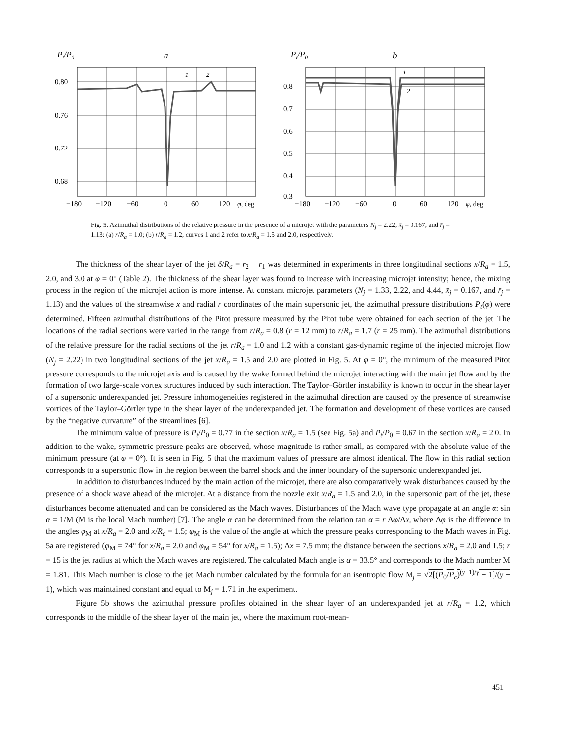Pt/P0
a
0.80
0.76
0.72
0.68
−180
−120
−60
0
60
120
φ, deg
1
2
Pt/P0
b
0.8
0.7
0.6
0.5
0.4
0.3
−180
−120
−60
0
60
120
φ, deg
1
2
Fig. 5. Azimuthal distributions of the relative pressure in the presence of a microjet with the parameters N<sub>j</sub> = 2.22, x̄<sub>j</sub> = 0.167, and r̄<sub>j</sub> = 1.13: (a) r/R<sub>a</sub> = 1.0; (b) r/R<sub>a</sub> = 1.2; curves 1 and 2 refer to x/R<sub>a</sub> = 1.5 and 2.0, respectively.
The thickness of the shear layer of the jet δ/R<sub>a</sub> = r<sub>2</sub> − r<sub>1</sub> was determined in experiments in three longitudinal sections x/R<sub>a</sub> = 1.5, 2.0, and 3.0 at φ = 0° (Table 2). The thickness of the shear layer was found to increase with increasing microjet intensity; hence, the mixing process in the region of the microjet action is more intense. At constant microjet parameters (N<sub>j</sub> = 1.33, 2.22, and 4.44, x̄<sub>j</sub> = 0.167, and r̄<sub>j</sub> = 1.13) and the values of the streamwise x and radial r coordinates of the main supersonic jet, the azimuthal pressure distributions P<sub>t</sub>(φ) were determined. Fifteen azimuthal distributions of the Pitot pressure measured by the Pitot tube were obtained for each section of the jet. The locations of the radial sections were varied in the range from r/R<sub>a</sub> = 0.8 (r = 12 mm) to r/R<sub>a</sub> = 1.7 (r = 25 mm). The azimuthal distributions of the relative pressure for the radial sections of the jet r/R<sub>a</sub> = 1.0 and 1.2 with a constant gas-dynamic regime of the injected microjet flow (N<sub>j</sub> = 2.22) in two longitudinal sections of the jet x/R<sub>a</sub> = 1.5 and 2.0 are plotted in Fig. 5. At φ = 0°, the minimum of the measured Pitot pressure corresponds to the microjet axis and is caused by the wake formed behind the microjet interacting with the main jet flow and by the formation of two large-scale vortex structures induced by such interaction. The Taylor–Görtler instability is known to occur in the shear layer of a supersonic underexpanded jet. Pressure inhomogeneities registered in the azimuthal direction are caused by the presence of streamwise vortices of the Taylor–Görtler type in the shear layer of the underexpanded jet. The formation and development of these vortices are caused by the “negative curvature” of the streamlines [6].
The minimum value of pressure is P<sub>t</sub>/P<sub>0</sub> = 0.77 in the section x/R<sub>a</sub> = 1.5 (see Fig. 5a) and P<sub>t</sub>/P<sub>0</sub> = 0.67 in the section x/R<sub>a</sub> = 2.0. In addition to the wake, symmetric pressure peaks are observed, whose magnitude is rather small, as compared with the absolute value of the minimum pressure (at φ = 0°). It is seen in Fig. 5 that the maximum values of pressure are almost identical. The flow in this radial section corresponds to a supersonic flow in the region between the barrel shock and the inner boundary of the supersonic underexpanded jet.
In addition to disturbances induced by the main action of the microjet, there are also comparatively weak disturbances caused by the presence of a shock wave ahead of the microjet. At a distance from the nozzle exit x/R<sub>a</sub> = 1.5 and 2.0, in the supersonic part of the jet, these disturbances become attenuated and can be considered as the Mach waves. Disturbances of the Mach wave type propagate at an angle α: sin α = 1/M (M is the local Mach number) [7]. The angle α can be determined from the relation tan α = r Δφ/Δx, where Δφ is the difference in the angles φ<sub>M</sub> at x/R<sub>a</sub> = 2.0 and x/R<sub>a</sub> = 1.5; φ<sub>M</sub> is the value of the angle at which the pressure peaks corresponding to the Mach waves in Fig. 5a are registered (φ<sub>M</sub> = 74° for x/R<sub>a</sub> = 2.0 and φ<sub>M</sub> = 54° for x/R<sub>a</sub> = 1.5); Δx = 7.5 mm; the distance between the sections x/R<sub>a</sub> = 2.0 and 1.5; r = 15 is the jet radius at which the Mach waves are registered. The calculated Mach angle is α = 33.5° and corresponds to the Mach number M = 1.81. This Mach number is close to the jet Mach number calculated by the formula for an isentropic flow M<sub>j</sub> = √2[(P<sub>0</sub>/P<sub>c</sub>)<sup>(γ−1)/γ</sup> − 1]/(γ − 1), which was maintained constant and equal to M<sub>j</sub> = 1.71 in the experiment.
Figure 5b shows the azimuthal pressure profiles obtained in the shear layer of an underexpanded jet at r/R<sub>a</sub> = 1.2, which corresponds to the middle of the shear layer of the main jet, where the maximum root-mean-
451